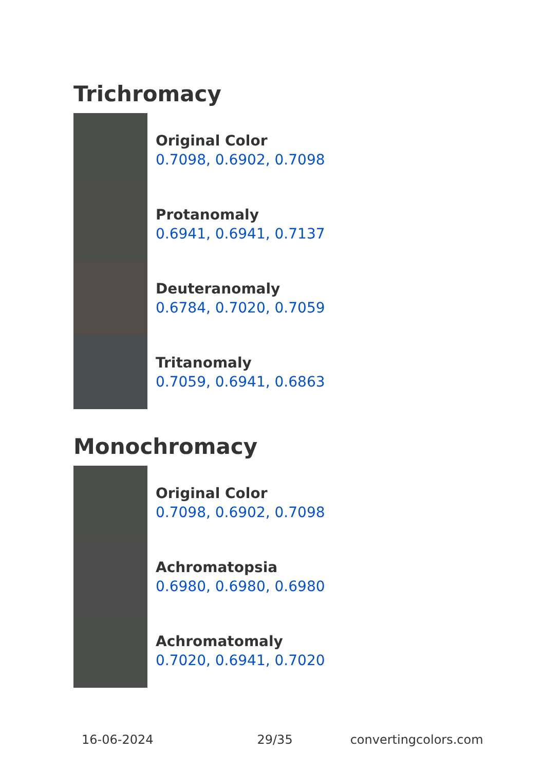Trichromacy
Original Color
0.7098, 0.6902, 0.7098
Protanomaly
0.6941, 0.6941, 0.7137
Deuteranomaly
0.6784, 0.7020, 0.7059
Tritanomaly
0.7059, 0.6941, 0.6863
Monochromacy
Original Color
0.7098, 0.6902, 0.7098
Achromatopsia
0.6980, 0.6980, 0.6980
Achromatomaly
0.7020, 0.6941, 0.7020
16-06-2024 29/35 convertingcolors.com